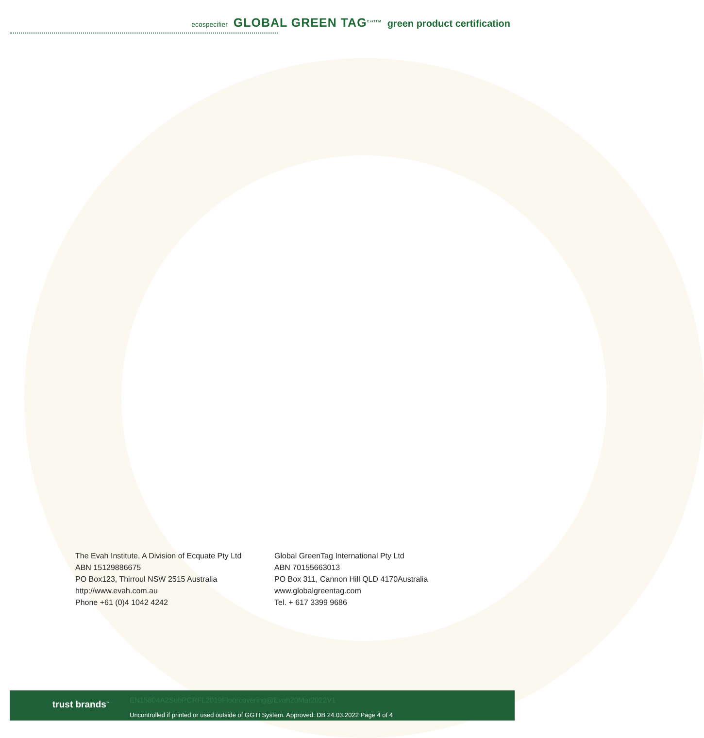ecospecifier GLOBAL GREEN TAG<sup>CertTM</sup> green product certification
The Evah Institute, A Division of Ecquate Pty Ltd
ABN 15129886675
PO Box123, Thirroul NSW 2515 Australia
http://www.evah.com.au
Phone +61 (0)4 1042 4242
Global GreenTag International Pty Ltd
ABN 70155663013
PO Box 311, Cannon Hill QLD 4170Australia
www.globalgreentag.com
Tel. + 617 3399 9686
trust brands<sup>™</sup>
EN15804A2SubPCRFL2019Floorcovering@Evah20Mar2022V1
Uncontrolled if printed or used outside of GGTI System. Approved: DB 24.03.2022 Page 4 of 4